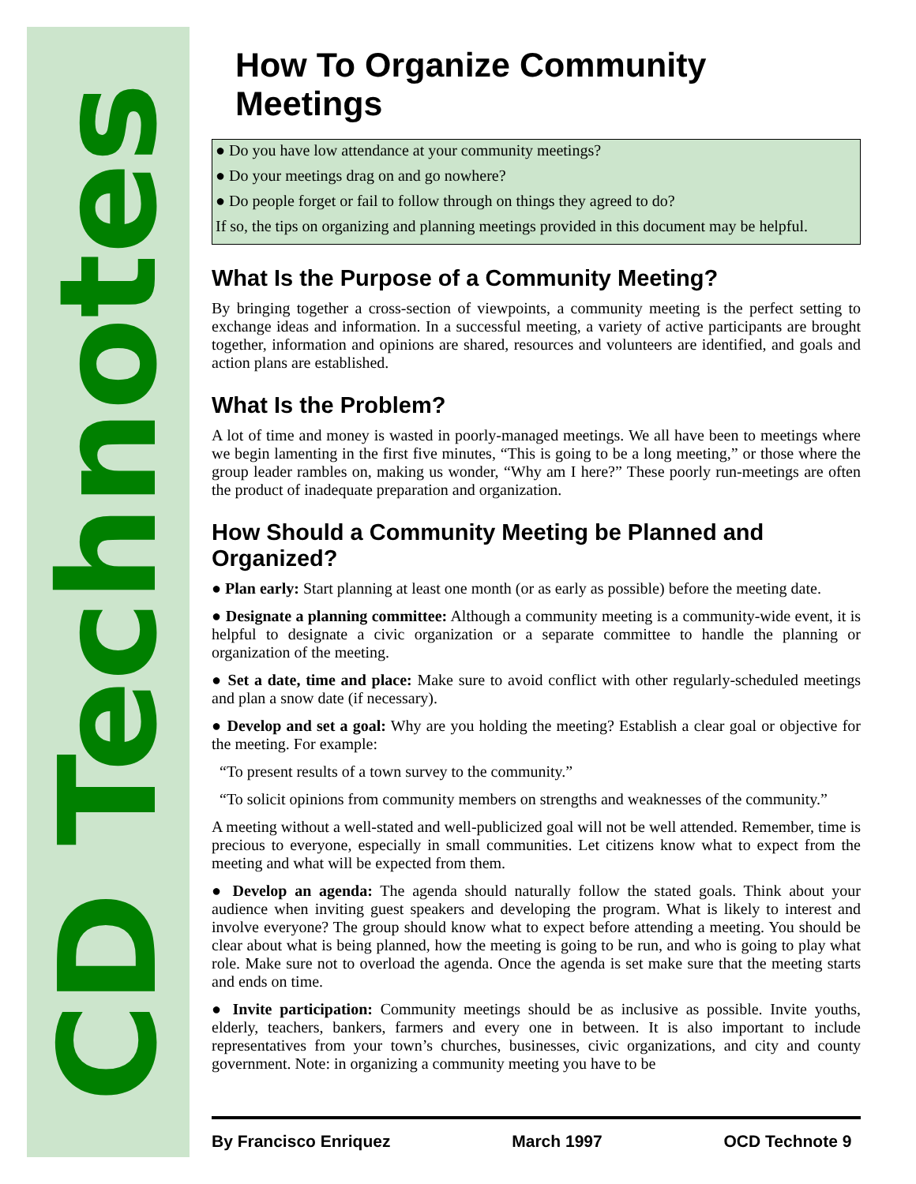CD Technotes
How To Organize Community Meetings
● Do you have low attendance at your community meetings?
● Do your meetings drag on and go nowhere?
● Do people forget or fail to follow through on things they agreed to do?
If so, the tips on organizing and planning meetings provided in this document may be helpful.
What Is the Purpose of a Community Meeting?
By bringing together a cross-section of viewpoints, a community meeting is the perfect setting to exchange ideas and information. In a successful meeting, a variety of active participants are brought together, information and opinions are shared, resources and volunteers are identified, and goals and action plans are established.
What Is the Problem?
A lot of time and money is wasted in poorly-managed meetings. We all have been to meetings where we begin lamenting in the first five minutes, “This is going to be a long meeting,” or those where the group leader rambles on, making us wonder, “Why am I here?” These poorly run-meetings are often the product of inadequate preparation and organization.
How Should a Community Meeting be Planned and Organized?
● Plan early: Start planning at least one month (or as early as possible) before the meeting date.
● Designate a planning committee: Although a community meeting is a community-wide event, it is helpful to designate a civic organization or a separate committee to handle the planning or organization of the meeting.
● Set a date, time and place: Make sure to avoid conflict with other regularly-scheduled meetings and plan a snow date (if necessary).
● Develop and set a goal: Why are you holding the meeting? Establish a clear goal or objective for the meeting. For example:
“To present results of a town survey to the community.”
“To solicit opinions from community members on strengths and weaknesses of the community.”
A meeting without a well-stated and well-publicized goal will not be well attended. Remember, time is precious to everyone, especially in small communities. Let citizens know what to expect from the meeting and what will be expected from them.
● Develop an agenda: The agenda should naturally follow the stated goals. Think about your audience when inviting guest speakers and developing the program. What is likely to interest and involve everyone? The group should know what to expect before attending a meeting. You should be clear about what is being planned, how the meeting is going to be run, and who is going to play what role. Make sure not to overload the agenda. Once the agenda is set make sure that the meeting starts and ends on time.
● Invite participation: Community meetings should be as inclusive as possible. Invite youths, elderly, teachers, bankers, farmers and every one in between. It is also important to include representatives from your town’s churches, businesses, civic organizations, and city and county government. Note: in organizing a community meeting you have to be
By Francisco Enriquez March 1997 OCD Technote 9